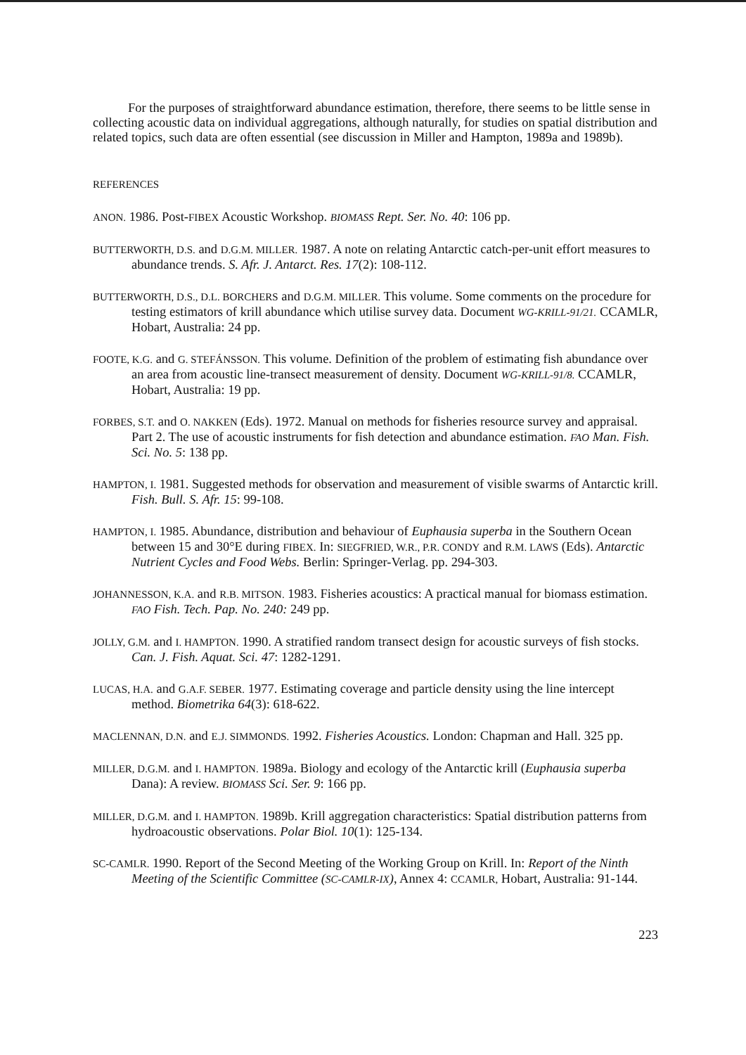For the purposes of straightforward abundance estimation, therefore, there seems to be little sense in collecting acoustic data on individual aggregations, although naturally, for studies on spatial distribution and related topics, such data are often essential (see discussion in Miller and Hampton, 1989a and 1989b).
REFERENCES
ANON. 1986. Post-FIBEX Acoustic Workshop. BIOMASS Rept. Ser. No. 40: 106 pp.
BUTTERWORTH, D.S. and D.G.M. MILLER. 1987. A note on relating Antarctic catch-per-unit effort measures to abundance trends. S. Afr. J. Antarct. Res. 17(2): 108-112.
BUTTERWORTH, D.S., D.L. BORCHERS and D.G.M. MILLER. This volume. Some comments on the procedure for testing estimators of krill abundance which utilise survey data. Document WG-KRILL-91/21. CCAMLR, Hobart, Australia: 24 pp.
FOOTE, K.G. and G. STEFÁNSSON. This volume. Definition of the problem of estimating fish abundance over an area from acoustic line-transect measurement of density. Document WG-KRILL-91/8. CCAMLR, Hobart, Australia: 19 pp.
FORBES, S.T. and O. NAKKEN (Eds). 1972. Manual on methods for fisheries resource survey and appraisal. Part 2. The use of acoustic instruments for fish detection and abundance estimation. FAO Man. Fish. Sci. No. 5: 138 pp.
HAMPTON, I. 1981. Suggested methods for observation and measurement of visible swarms of Antarctic krill. Fish. Bull. S. Afr. 15: 99-108.
HAMPTON, I. 1985. Abundance, distribution and behaviour of Euphausia superba in the Southern Ocean between 15 and 30°E during FIBEX. In: SIEGFRIED, W.R., P.R. CONDY and R.M. LAWS (Eds). Antarctic Nutrient Cycles and Food Webs. Berlin: Springer-Verlag. pp. 294-303.
JOHANNESSON, K.A. and R.B. MITSON. 1983. Fisheries acoustics: A practical manual for biomass estimation. FAO Fish. Tech. Pap. No. 240: 249 pp.
JOLLY, G.M. and I. HAMPTON. 1990. A stratified random transect design for acoustic surveys of fish stocks. Can. J. Fish. Aquat. Sci. 47: 1282-1291.
LUCAS, H.A. and G.A.F. SEBER. 1977. Estimating coverage and particle density using the line intercept method. Biometrika 64(3): 618-622.
MACLENNAN, D.N. and E.J. SIMMONDS. 1992. Fisheries Acoustics. London: Chapman and Hall. 325 pp.
MILLER, D.G.M. and I. HAMPTON. 1989a. Biology and ecology of the Antarctic krill (Euphausia superba Dana): A review. BIOMASS Sci. Ser. 9: 166 pp.
MILLER, D.G.M. and I. HAMPTON. 1989b. Krill aggregation characteristics: Spatial distribution patterns from hydroacoustic observations. Polar Biol. 10(1): 125-134.
SC-CAMLR. 1990. Report of the Second Meeting of the Working Group on Krill. In: Report of the Ninth Meeting of the Scientific Committee (SC-CAMLR-IX), Annex 4: CCAMLR, Hobart, Australia: 91-144.
223